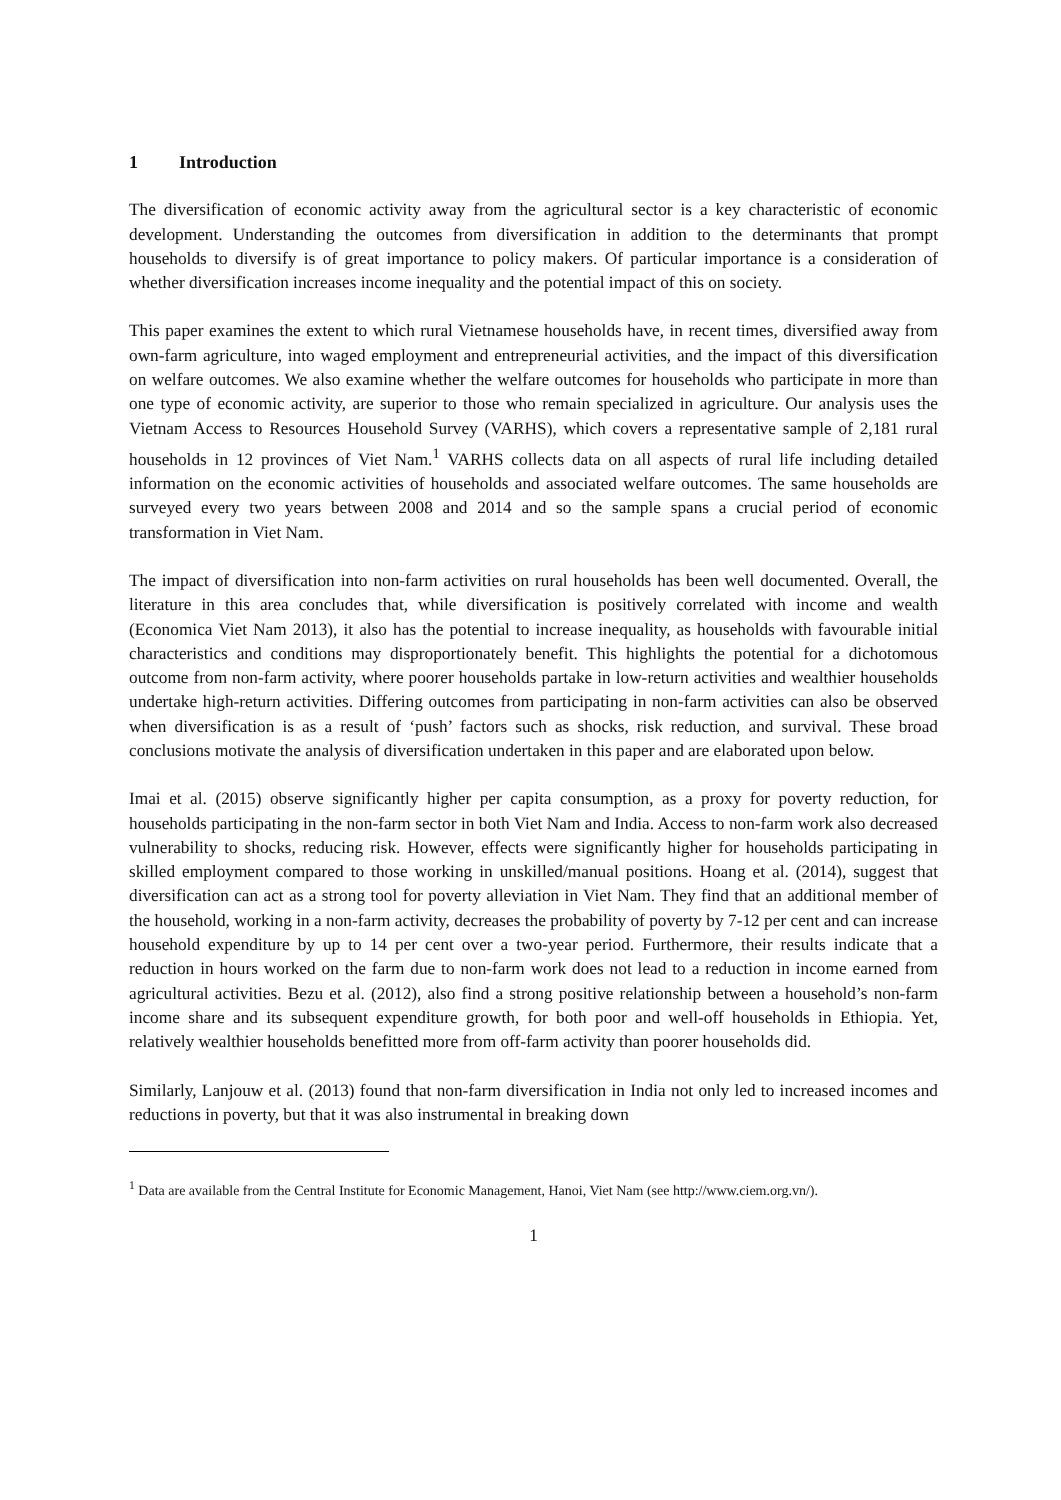1 Introduction
The diversification of economic activity away from the agricultural sector is a key characteristic of economic development. Understanding the outcomes from diversification in addition to the determinants that prompt households to diversify is of great importance to policy makers. Of particular importance is a consideration of whether diversification increases income inequality and the potential impact of this on society.
This paper examines the extent to which rural Vietnamese households have, in recent times, diversified away from own-farm agriculture, into waged employment and entrepreneurial activities, and the impact of this diversification on welfare outcomes. We also examine whether the welfare outcomes for households who participate in more than one type of economic activity, are superior to those who remain specialized in agriculture. Our analysis uses the Vietnam Access to Resources Household Survey (VARHS), which covers a representative sample of 2,181 rural households in 12 provinces of Viet Nam.<sup>1</sup> VARHS collects data on all aspects of rural life including detailed information on the economic activities of households and associated welfare outcomes. The same households are surveyed every two years between 2008 and 2014 and so the sample spans a crucial period of economic transformation in Viet Nam.
The impact of diversification into non-farm activities on rural households has been well documented. Overall, the literature in this area concludes that, while diversification is positively correlated with income and wealth (Economica Viet Nam 2013), it also has the potential to increase inequality, as households with favourable initial characteristics and conditions may disproportionately benefit. This highlights the potential for a dichotomous outcome from non-farm activity, where poorer households partake in low-return activities and wealthier households undertake high-return activities. Differing outcomes from participating in non-farm activities can also be observed when diversification is as a result of ‘push’ factors such as shocks, risk reduction, and survival. These broad conclusions motivate the analysis of diversification undertaken in this paper and are elaborated upon below.
Imai et al. (2015) observe significantly higher per capita consumption, as a proxy for poverty reduction, for households participating in the non-farm sector in both Viet Nam and India. Access to non-farm work also decreased vulnerability to shocks, reducing risk. However, effects were significantly higher for households participating in skilled employment compared to those working in unskilled/manual positions. Hoang et al. (2014), suggest that diversification can act as a strong tool for poverty alleviation in Viet Nam. They find that an additional member of the household, working in a non-farm activity, decreases the probability of poverty by 7-12 per cent and can increase household expenditure by up to 14 per cent over a two-year period. Furthermore, their results indicate that a reduction in hours worked on the farm due to non-farm work does not lead to a reduction in income earned from agricultural activities. Bezu et al. (2012), also find a strong positive relationship between a household’s non-farm income share and its subsequent expenditure growth, for both poor and well-off households in Ethiopia. Yet, relatively wealthier households benefitted more from off-farm activity than poorer households did.
Similarly, Lanjouw et al. (2013) found that non-farm diversification in India not only led to increased incomes and reductions in poverty, but that it was also instrumental in breaking down
<sup>1</sup> Data are available from the Central Institute for Economic Management, Hanoi, Viet Nam (see http://www.ciem.org.vn/).
1